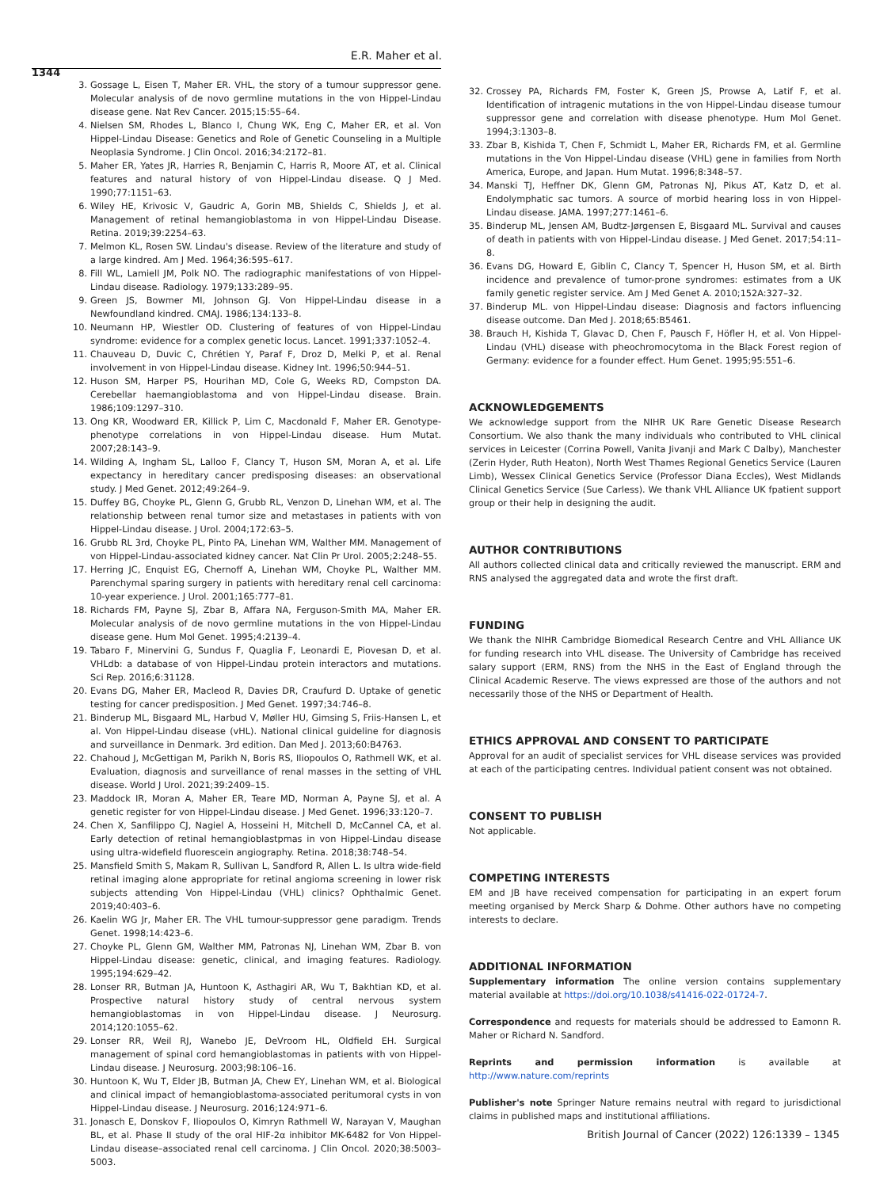E.R. Maher et al.
1344
3. Gossage L, Eisen T, Maher ER. VHL, the story of a tumour suppressor gene. Molecular analysis of de novo germline mutations in the von Hippel-Lindau disease gene. Nat Rev Cancer. 2015;15:55–64.
4. Nielsen SM, Rhodes L, Blanco I, Chung WK, Eng C, Maher ER, et al. Von Hippel-Lindau Disease: Genetics and Role of Genetic Counseling in a Multiple Neoplasia Syndrome. J Clin Oncol. 2016;34:2172–81.
5. Maher ER, Yates JR, Harries R, Benjamin C, Harris R, Moore AT, et al. Clinical features and natural history of von Hippel-Lindau disease. Q J Med. 1990;77:1151–63.
6. Wiley HE, Krivosic V, Gaudric A, Gorin MB, Shields C, Shields J, et al. Management of retinal hemangioblastoma in von Hippel-Lindau Disease. Retina. 2019;39:2254–63.
7. Melmon KL, Rosen SW. Lindau's disease. Review of the literature and study of a large kindred. Am J Med. 1964;36:595–617.
8. Fill WL, Lamiell JM, Polk NO. The radiographic manifestations of von Hippel-Lindau disease. Radiology. 1979;133:289–95.
9. Green JS, Bowmer MI, Johnson GJ. Von Hippel-Lindau disease in a Newfoundland kindred. CMAJ. 1986;134:133–8.
10. Neumann HP, Wiestler OD. Clustering of features of von Hippel-Lindau syndrome: evidence for a complex genetic locus. Lancet. 1991;337:1052–4.
11. Chauveau D, Duvic C, Chrétien Y, Paraf F, Droz D, Melki P, et al. Renal involvement in von Hippel-Lindau disease. Kidney Int. 1996;50:944–51.
12. Huson SM, Harper PS, Hourihan MD, Cole G, Weeks RD, Compston DA. Cerebellar haemangioblastoma and von Hippel-Lindau disease. Brain. 1986;109:1297–310.
13. Ong KR, Woodward ER, Killick P, Lim C, Macdonald F, Maher ER. Genotype-phenotype correlations in von Hippel-Lindau disease. Hum Mutat. 2007;28:143–9.
14. Wilding A, Ingham SL, Lalloo F, Clancy T, Huson SM, Moran A, et al. Life expectancy in hereditary cancer predisposing diseases: an observational study. J Med Genet. 2012;49:264–9.
15. Duffey BG, Choyke PL, Glenn G, Grubb RL, Venzon D, Linehan WM, et al. The relationship between renal tumor size and metastases in patients with von Hippel-Lindau disease. J Urol. 2004;172:63–5.
16. Grubb RL 3rd, Choyke PL, Pinto PA, Linehan WM, Walther MM. Management of von Hippel-Lindau-associated kidney cancer. Nat Clin Pr Urol. 2005;2:248–55.
17. Herring JC, Enquist EG, Chernoff A, Linehan WM, Choyke PL, Walther MM. Parenchymal sparing surgery in patients with hereditary renal cell carcinoma: 10-year experience. J Urol. 2001;165:777–81.
18. Richards FM, Payne SJ, Zbar B, Affara NA, Ferguson-Smith MA, Maher ER. Molecular analysis of de novo germline mutations in the von Hippel-Lindau disease gene. Hum Mol Genet. 1995;4:2139–4.
19. Tabaro F, Minervini G, Sundus F, Quaglia F, Leonardi E, Piovesan D, et al. VHLdb: a database of von Hippel-Lindau protein interactors and mutations. Sci Rep. 2016;6:31128.
20. Evans DG, Maher ER, Macleod R, Davies DR, Craufurd D. Uptake of genetic testing for cancer predisposition. J Med Genet. 1997;34:746–8.
21. Binderup ML, Bisgaard ML, Harbud V, Møller HU, Gimsing S, Friis-Hansen L, et al. Von Hippel-Lindau disease (vHL). National clinical guideline for diagnosis and surveillance in Denmark. 3rd edition. Dan Med J. 2013;60:B4763.
22. Chahoud J, McGettigan M, Parikh N, Boris RS, Iliopoulos O, Rathmell WK, et al. Evaluation, diagnosis and surveillance of renal masses in the setting of VHL disease. World J Urol. 2021;39:2409–15.
23. Maddock IR, Moran A, Maher ER, Teare MD, Norman A, Payne SJ, et al. A genetic register for von Hippel-Lindau disease. J Med Genet. 1996;33:120–7.
24. Chen X, Sanfilippo CJ, Nagiel A, Hosseini H, Mitchell D, McCannel CA, et al. Early detection of retinal hemangioblastpmas in von Hippel-Lindau disease using ultra-widefield fluorescein angiography. Retina. 2018;38:748–54.
25. Mansfield Smith S, Makam R, Sullivan L, Sandford R, Allen L. Is ultra wide-field retinal imaging alone appropriate for retinal angioma screening in lower risk subjects attending Von Hippel-Lindau (VHL) clinics? Ophthalmic Genet. 2019;40:403–6.
26. Kaelin WG Jr, Maher ER. The VHL tumour-suppressor gene paradigm. Trends Genet. 1998;14:423–6.
27. Choyke PL, Glenn GM, Walther MM, Patronas NJ, Linehan WM, Zbar B. von Hippel-Lindau disease: genetic, clinical, and imaging features. Radiology. 1995;194:629–42.
28. Lonser RR, Butman JA, Huntoon K, Asthagiri AR, Wu T, Bakhtian KD, et al. Prospective natural history study of central nervous system hemangioblastomas in von Hippel-Lindau disease. J Neurosurg. 2014;120:1055–62.
29. Lonser RR, Weil RJ, Wanebo JE, DeVroom HL, Oldfield EH. Surgical management of spinal cord hemangioblastomas in patients with von Hippel-Lindau disease. J Neurosurg. 2003;98:106–16.
30. Huntoon K, Wu T, Elder JB, Butman JA, Chew EY, Linehan WM, et al. Biological and clinical impact of hemangioblastoma-associated peritumoral cysts in von Hippel-Lindau disease. J Neurosurg. 2016;124:971–6.
31. Jonasch E, Donskov F, Iliopoulos O, Kimryn Rathmell W, Narayan V, Maughan BL, et al. Phase II study of the oral HIF-2α inhibitor MK-6482 for Von Hippel-Lindau disease–associated renal cell carcinoma. J Clin Oncol. 2020;38:5003–5003.
32. Crossey PA, Richards FM, Foster K, Green JS, Prowse A, Latif F, et al. Identification of intragenic mutations in the von Hippel-Lindau disease tumour suppressor gene and correlation with disease phenotype. Hum Mol Genet. 1994;3:1303–8.
33. Zbar B, Kishida T, Chen F, Schmidt L, Maher ER, Richards FM, et al. Germline mutations in the Von Hippel-Lindau disease (VHL) gene in families from North America, Europe, and Japan. Hum Mutat. 1996;8:348–57.
34. Manski TJ, Heffner DK, Glenn GM, Patronas NJ, Pikus AT, Katz D, et al. Endolymphatic sac tumors. A source of morbid hearing loss in von Hippel-Lindau disease. JAMA. 1997;277:1461–6.
35. Binderup ML, Jensen AM, Budtz-Jørgensen E, Bisgaard ML. Survival and causes of death in patients with von Hippel-Lindau disease. J Med Genet. 2017;54:11–8.
36. Evans DG, Howard E, Giblin C, Clancy T, Spencer H, Huson SM, et al. Birth incidence and prevalence of tumor-prone syndromes: estimates from a UK family genetic register service. Am J Med Genet A. 2010;152A:327–32.
37. Binderup ML. von Hippel-Lindau disease: Diagnosis and factors influencing disease outcome. Dan Med J. 2018;65:B5461.
38. Brauch H, Kishida T, Glavac D, Chen F, Pausch F, Höfler H, et al. Von Hippel-Lindau (VHL) disease with pheochromocytoma in the Black Forest region of Germany: evidence for a founder effect. Hum Genet. 1995;95:551–6.
ACKNOWLEDGEMENTS
We acknowledge support from the NIHR UK Rare Genetic Disease Research Consortium. We also thank the many individuals who contributed to VHL clinical services in Leicester (Corrina Powell, Vanita Jivanji and Mark C Dalby), Manchester (Zerin Hyder, Ruth Heaton), North West Thames Regional Genetics Service (Lauren Limb), Wessex Clinical Genetics Service (Professor Diana Eccles), West Midlands Clinical Genetics Service (Sue Carless). We thank VHL Alliance UK fpatient support group or their help in designing the audit.
AUTHOR CONTRIBUTIONS
All authors collected clinical data and critically reviewed the manuscript. ERM and RNS analysed the aggregated data and wrote the first draft.
FUNDING
We thank the NIHR Cambridge Biomedical Research Centre and VHL Alliance UK for funding research into VHL disease. The University of Cambridge has received salary support (ERM, RNS) from the NHS in the East of England through the Clinical Academic Reserve. The views expressed are those of the authors and not necessarily those of the NHS or Department of Health.
ETHICS APPROVAL AND CONSENT TO PARTICIPATE
Approval for an audit of specialist services for VHL disease services was provided at each of the participating centres. Individual patient consent was not obtained.
CONSENT TO PUBLISH
Not applicable.
COMPETING INTERESTS
EM and JB have received compensation for participating in an expert forum meeting organised by Merck Sharp & Dohme. Other authors have no competing interests to declare.
ADDITIONAL INFORMATION
Supplementary information The online version contains supplementary material available at https://doi.org/10.1038/s41416-022-01724-7.
Correspondence and requests for materials should be addressed to Eamonn R. Maher or Richard N. Sandford.
Reprints and permission information is available at http://www.nature.com/reprints
Publisher's note Springer Nature remains neutral with regard to jurisdictional claims in published maps and institutional affiliations.
British Journal of Cancer (2022) 126:1339 – 1345